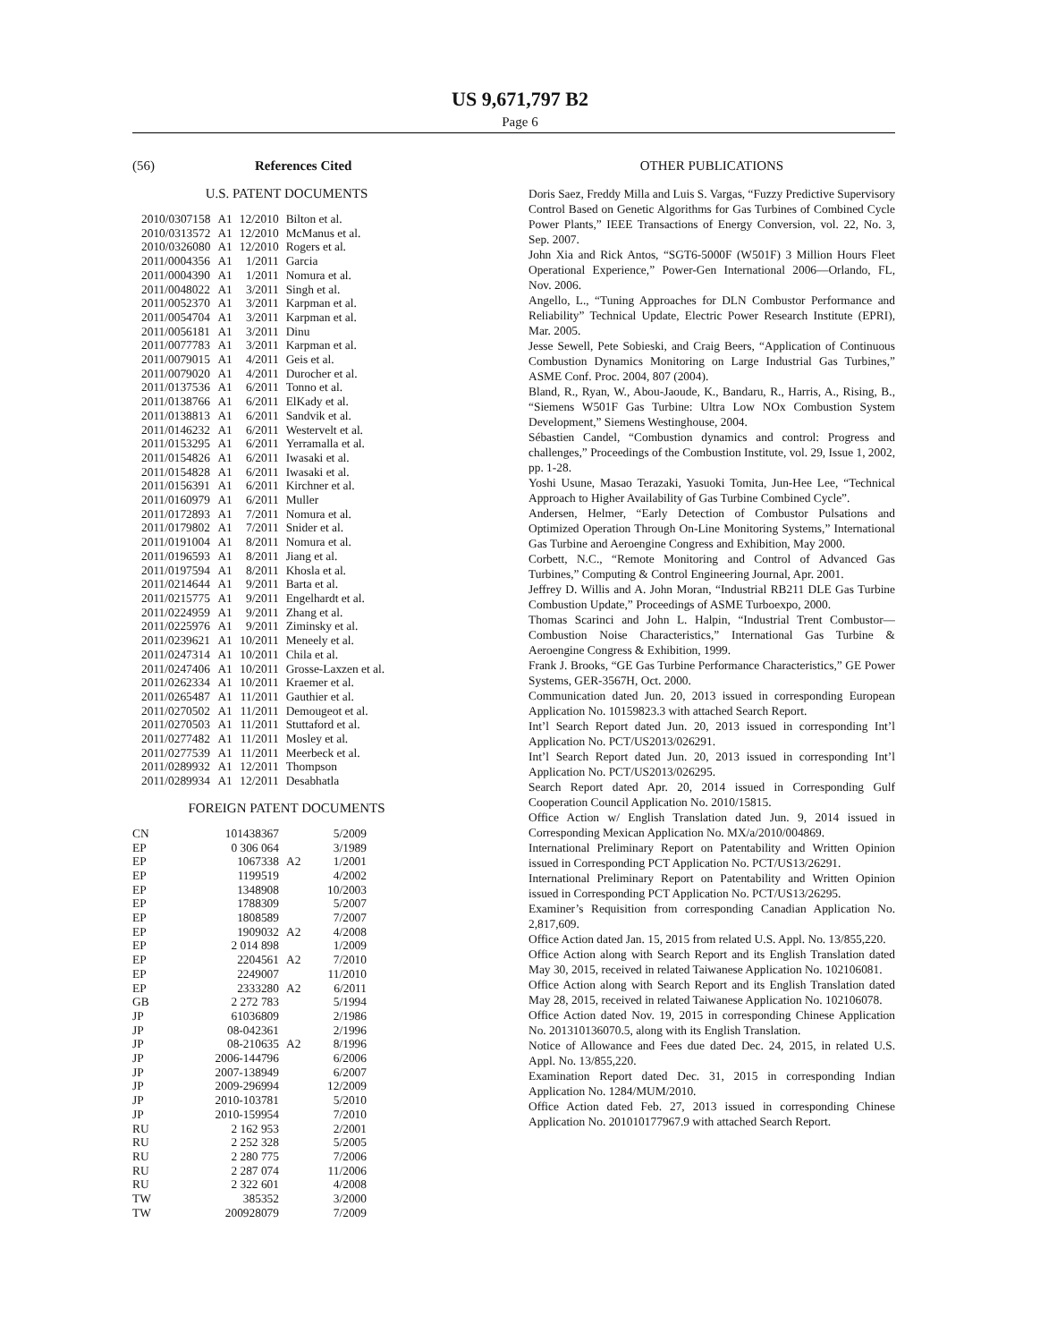US 9,671,797 B2
Page 6
(56) References Cited
U.S. PATENT DOCUMENTS
| 2010/0307158 | A1 | 12/2010 | Bilton et al. |
| 2010/0313572 | A1 | 12/2010 | McManus et al. |
| 2010/0326080 | A1 | 12/2010 | Rogers et al. |
| 2011/0004356 | A1 | 1/2011 | Garcia |
| 2011/0004390 | A1 | 1/2011 | Nomura et al. |
| 2011/0048022 | A1 | 3/2011 | Singh et al. |
| 2011/0052370 | A1 | 3/2011 | Karpman et al. |
| 2011/0054704 | A1 | 3/2011 | Karpman et al. |
| 2011/0056181 | A1 | 3/2011 | Dinu |
| 2011/0077783 | A1 | 3/2011 | Karpman et al. |
| 2011/0079015 | A1 | 4/2011 | Geis et al. |
| 2011/0079020 | A1 | 4/2011 | Durocher et al. |
| 2011/0137536 | A1 | 6/2011 | Tonno et al. |
| 2011/0138766 | A1 | 6/2011 | ElKady et al. |
| 2011/0138813 | A1 | 6/2011 | Sandvik et al. |
| 2011/0146232 | A1 | 6/2011 | Westervelt et al. |
| 2011/0153295 | A1 | 6/2011 | Yerramalla et al. |
| 2011/0154826 | A1 | 6/2011 | Iwasaki et al. |
| 2011/0154828 | A1 | 6/2011 | Iwasaki et al. |
| 2011/0156391 | A1 | 6/2011 | Kirchner et al. |
| 2011/0160979 | A1 | 6/2011 | Muller |
| 2011/0172893 | A1 | 7/2011 | Nomura et al. |
| 2011/0179802 | A1 | 7/2011 | Snider et al. |
| 2011/0191004 | A1 | 8/2011 | Nomura et al. |
| 2011/0196593 | A1 | 8/2011 | Jiang et al. |
| 2011/0197594 | A1 | 8/2011 | Khosla et al. |
| 2011/0214644 | A1 | 9/2011 | Barta et al. |
| 2011/0215775 | A1 | 9/2011 | Engelhardt et al. |
| 2011/0224959 | A1 | 9/2011 | Zhang et al. |
| 2011/0225976 | A1 | 9/2011 | Ziminsky et al. |
| 2011/0239621 | A1 | 10/2011 | Meneely et al. |
| 2011/0247314 | A1 | 10/2011 | Chila et al. |
| 2011/0247406 | A1 | 10/2011 | Grosse-Laxzen et al. |
| 2011/0262334 | A1 | 10/2011 | Kraemer et al. |
| 2011/0265487 | A1 | 11/2011 | Gauthier et al. |
| 2011/0270502 | A1 | 11/2011 | Demougeot et al. |
| 2011/0270503 | A1 | 11/2011 | Stuttaford et al. |
| 2011/0277482 | A1 | 11/2011 | Mosley et al. |
| 2011/0277539 | A1 | 11/2011 | Meerbeck et al. |
| 2011/0289932 | A1 | 12/2011 | Thompson |
| 2011/0289934 | A1 | 12/2011 | Desabhatla |
FOREIGN PATENT DOCUMENTS
| CN | 101438367 | | 5/2009 |
| EP | 0 306 064 | | 3/1989 |
| EP | 1067338 | A2 | 1/2001 |
| EP | 1199519 | | 4/2002 |
| EP | 1348908 | | 10/2003 |
| EP | 1788309 | | 5/2007 |
| EP | 1808589 | | 7/2007 |
| EP | 1909032 | A2 | 4/2008 |
| EP | 2 014 898 | | 1/2009 |
| EP | 2204561 | A2 | 7/2010 |
| EP | 2249007 | | 11/2010 |
| EP | 2333280 | A2 | 6/2011 |
| GB | 2 272 783 | | 5/1994 |
| JP | 61036809 | | 2/1986 |
| JP | 08-042361 | | 2/1996 |
| JP | 08-210635 | A2 | 8/1996 |
| JP | 2006-144796 | | 6/2006 |
| JP | 2007-138949 | | 6/2007 |
| JP | 2009-296994 | | 12/2009 |
| JP | 2010-103781 | | 5/2010 |
| JP | 2010-159954 | | 7/2010 |
| RU | 2 162 953 | | 2/2001 |
| RU | 2 252 328 | | 5/2005 |
| RU | 2 280 775 | | 7/2006 |
| RU | 2 287 074 | | 11/2006 |
| RU | 2 322 601 | | 4/2008 |
| TW | 385352 | | 3/2000 |
| TW | 200928079 | | 7/2009 |
OTHER PUBLICATIONS
Doris Saez, Freddy Milla and Luis S. Vargas, “Fuzzy Predictive Supervisory Control Based on Genetic Algorithms for Gas Turbines of Combined Cycle Power Plants,” IEEE Transactions of Energy Conversion, vol. 22, No. 3, Sep. 2007.
John Xia and Rick Antos, “SGT6-5000F (W501F) 3 Million Hours Fleet Operational Experience,” Power-Gen International 2006—Orlando, FL, Nov. 2006.
Angello, L., “Tuning Approaches for DLN Combustor Performance and Reliability” Technical Update, Electric Power Research Institute (EPRI), Mar. 2005.
Jesse Sewell, Pete Sobieski, and Craig Beers, “Application of Continuous Combustion Dynamics Monitoring on Large Industrial Gas Turbines,” ASME Conf. Proc. 2004, 807 (2004).
Bland, R., Ryan, W., Abou-Jaoude, K., Bandaru, R., Harris, A., Rising, B., “Siemens W501F Gas Turbine: Ultra Low NOx Combustion System Development,” Siemens Westinghouse, 2004.
Sébastien Candel, “Combustion dynamics and control: Progress and challenges,” Proceedings of the Combustion Institute, vol. 29, Issue 1, 2002, pp. 1-28.
Yoshi Usune, Masao Terazaki, Yasuoki Tomita, Jun-Hee Lee, “Technical Approach to Higher Availability of Gas Turbine Combined Cycle”.
Andersen, Helmer, “Early Detection of Combustor Pulsations and Optimized Operation Through On-Line Monitoring Systems,” International Gas Turbine and Aeroengine Congress and Exhibition, May 2000.
Corbett, N.C., “Remote Monitoring and Control of Advanced Gas Turbines,” Computing & Control Engineering Journal, Apr. 2001.
Jeffrey D. Willis and A. John Moran, “Industrial RB211 DLE Gas Turbine Combustion Update,” Proceedings of ASME Turboexpo, 2000.
Thomas Scarinci and John L. Halpin, “Industrial Trent Combustor—Combustion Noise Characteristics,” International Gas Turbine & Aeroengine Congress & Exhibition, 1999.
Frank J. Brooks, “GE Gas Turbine Performance Characteristics,” GE Power Systems, GER-3567H, Oct. 2000.
Communication dated Jun. 20, 2013 issued in corresponding European Application No. 10159823.3 with attached Search Report.
Int’l Search Report dated Jun. 20, 2013 issued in corresponding Int’l Application No. PCT/US2013/026291.
Int’l Search Report dated Jun. 20, 2013 issued in corresponding Int’l Application No. PCT/US2013/026295.
Search Report dated Apr. 20, 2014 issued in Corresponding Gulf Cooperation Council Application No. 2010/15815.
Office Action w/ English Translation dated Jun. 9, 2014 issued in Corresponding Mexican Application No. MX/a/2010/004869.
International Preliminary Report on Patentability and Written Opinion issued in Corresponding PCT Application No. PCT/US13/26291.
International Preliminary Report on Patentability and Written Opinion issued in Corresponding PCT Application No. PCT/US13/26295.
Examiner’s Requisition from corresponding Canadian Application No. 2,817,609.
Office Action dated Jan. 15, 2015 from related U.S. Appl. No. 13/855,220.
Office Action along with Search Report and its English Translation dated May 30, 2015, received in related Taiwanese Application No. 102106081.
Office Action along with Search Report and its English Translation dated May 28, 2015, received in related Taiwanese Application No. 102106078.
Office Action dated Nov. 19, 2015 in corresponding Chinese Application No. 201310136070.5, along with its English Translation.
Notice of Allowance and Fees due dated Dec. 24, 2015, in related U.S. Appl. No. 13/855,220.
Examination Report dated Dec. 31, 2015 in corresponding Indian Application No. 1284/MUM/2010.
Office Action dated Feb. 27, 2013 issued in corresponding Chinese Application No. 201010177967.9 with attached Search Report.